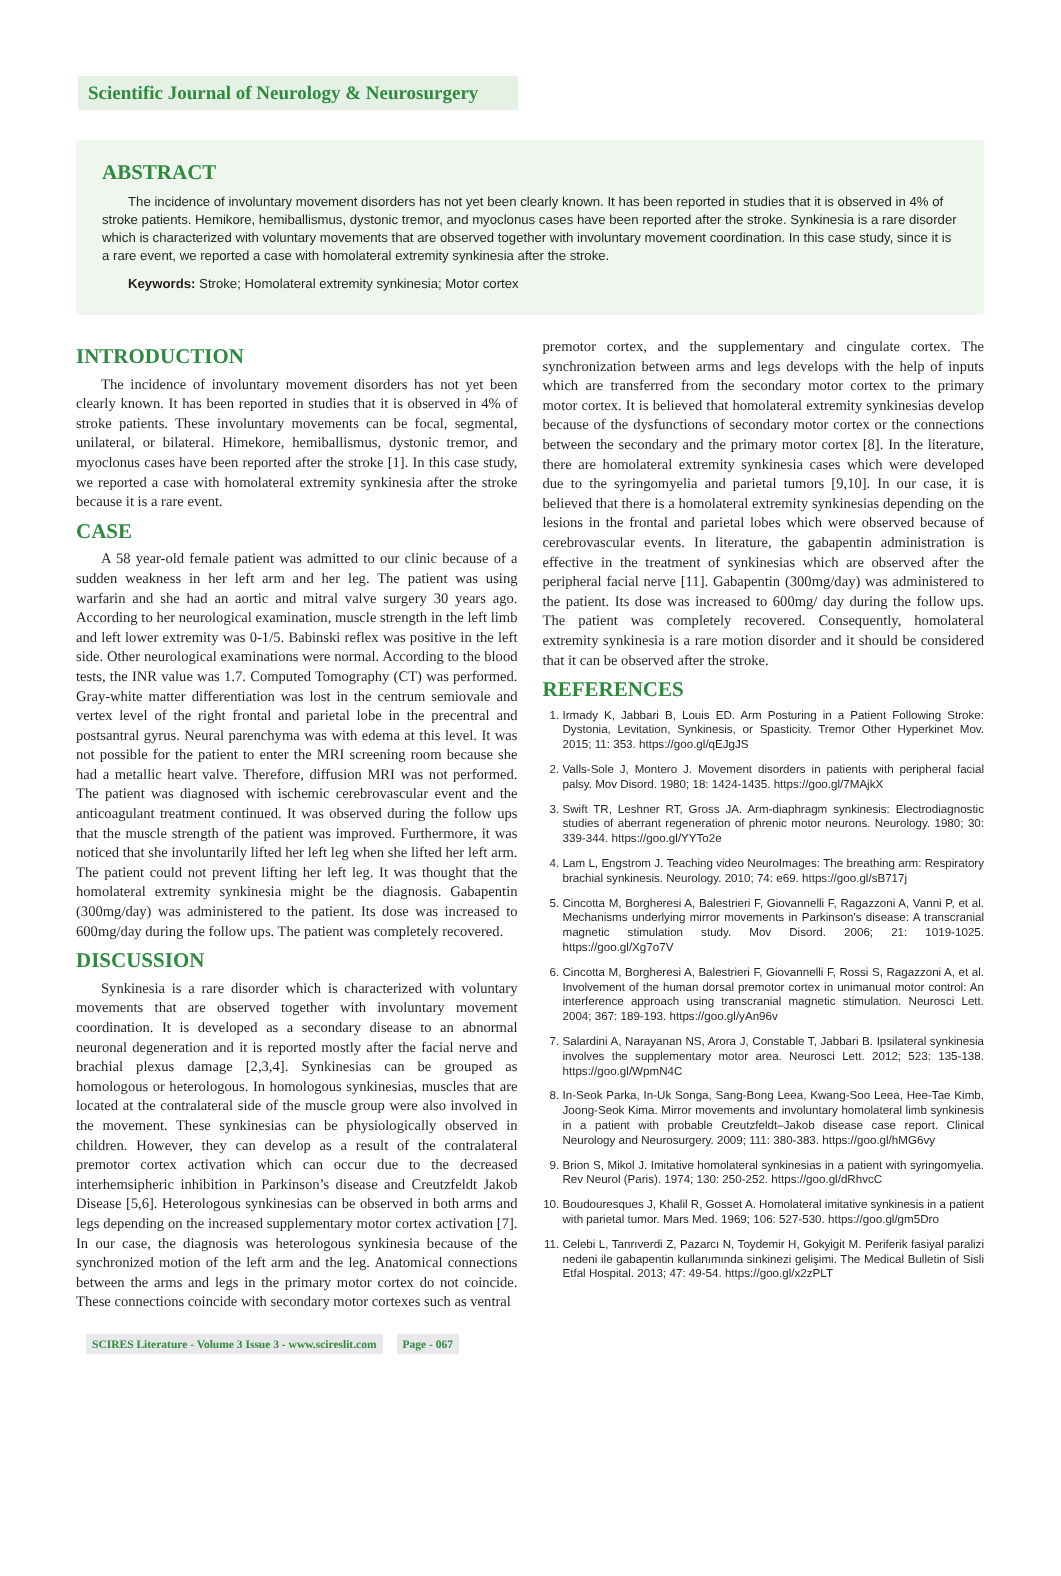Scientific Journal of Neurology & Neurosurgery
ABSTRACT
The incidence of involuntary movement disorders has not yet been clearly known. It has been reported in studies that it is observed in 4% of stroke patients. Hemikore, hemiballismus, dystonic tremor, and myoclonus cases have been reported after the stroke. Synkinesia is a rare disorder which is characterized with voluntary movements that are observed together with involuntary movement coordination. In this case study, since it is a rare event, we reported a case with homolateral extremity synkinesia after the stroke.
Keywords: Stroke; Homolateral extremity synkinesia; Motor cortex
INTRODUCTION
The incidence of involuntary movement disorders has not yet been clearly known. It has been reported in studies that it is observed in 4% of stroke patients. These involuntary movements can be focal, segmental, unilateral, or bilateral. Himekore, hemiballismus, dystonic tremor, and myoclonus cases have been reported after the stroke [1]. In this case study, we reported a case with homolateral extremity synkinesia after the stroke because it is a rare event.
CASE
A 58 year-old female patient was admitted to our clinic because of a sudden weakness in her left arm and her leg. The patient was using warfarin and she had an aortic and mitral valve surgery 30 years ago. According to her neurological examination, muscle strength in the left limb and left lower extremity was 0-1/5. Babinski reflex was positive in the left side. Other neurological examinations were normal. According to the blood tests, the INR value was 1.7. Computed Tomography (CT) was performed. Gray-white matter differentiation was lost in the centrum semiovale and vertex level of the right frontal and parietal lobe in the precentral and postsantral gyrus. Neural parenchyma was with edema at this level. It was not possible for the patient to enter the MRI screening room because she had a metallic heart valve. Therefore, diffusion MRI was not performed. The patient was diagnosed with ischemic cerebrovascular event and the anticoagulant treatment continued. It was observed during the follow ups that the muscle strength of the patient was improved. Furthermore, it was noticed that she involuntarily lifted her left leg when she lifted her left arm. The patient could not prevent lifting her left leg. It was thought that the homolateral extremity synkinesia might be the diagnosis. Gabapentin (300mg/day) was administered to the patient. Its dose was increased to 600mg/day during the follow ups. The patient was completely recovered.
DISCUSSION
Synkinesia is a rare disorder which is characterized with voluntary movements that are observed together with involuntary movement coordination. It is developed as a secondary disease to an abnormal neuronal degeneration and it is reported mostly after the facial nerve and brachial plexus damage [2,3,4]. Synkinesias can be grouped as homologous or heterologous. In homologous synkinesias, muscles that are located at the contralateral side of the muscle group were also involved in the movement. These synkinesias can be physiologically observed in children. However, they can develop as a result of the contralateral premotor cortex activation which can occur due to the decreased interhemsipheric inhibition in Parkinson’s disease and Creutzfeldt Jakob Disease [5,6]. Heterologous synkinesias can be observed in both arms and legs depending on the increased supplementary motor cortex activation [7]. In our case, the diagnosis was heterologous synkinesia because of the synchronized motion of the left arm and the leg. Anatomical connections between the arms and legs in the primary motor cortex do not coincide. These connections coincide with secondary motor cortexes such as ventral
premotor cortex, and the supplementary and cingulate cortex. The synchronization between arms and legs develops with the help of inputs which are transferred from the secondary motor cortex to the primary motor cortex. It is believed that homolateral extremity synkinesias develop because of the dysfunctions of secondary motor cortex or the connections between the secondary and the primary motor cortex [8]. In the literature, there are homolateral extremity synkinesia cases which were developed due to the syringomyelia and parietal tumors [9,10]. In our case, it is believed that there is a homolateral extremity synkinesias depending on the lesions in the frontal and parietal lobes which were observed because of cerebrovascular events. In literature, the gabapentin administration is effective in the treatment of synkinesias which are observed after the peripheral facial nerve [11]. Gabapentin (300mg/day) was administered to the patient. Its dose was increased to 600mg/ day during the follow ups. The patient was completely recovered. Consequently, homolateral extremity synkinesia is a rare motion disorder and it should be considered that it can be observed after the stroke.
REFERENCES
1. Irmady K, Jabbari B, Louis ED. Arm Posturing in a Patient Following Stroke: Dystonia, Levitation, Synkinesis, or Spasticity. Tremor Other Hyperkinet Mov. 2015; 11: 353. https://goo.gl/qEJgJS
2. Valls-Sole J, Montero J. Movement disorders in patients with peripheral facial palsy. Mov Disord. 1980; 18: 1424-1435. https://goo.gl/7MAjkX
3. Swift TR, Leshner RT, Gross JA. Arm-diaphragm synkinesis: Electrodiagnostic studies of aberrant regeneration of phrenic motor neurons. Neurology. 1980; 30: 339-344. https://goo.gl/YYTo2e
4. Lam L, Engstrom J. Teaching video NeuroImages: The breathing arm: Respiratory brachial synkinesis. Neurology. 2010; 74: e69. https://goo.gl/sB717j
5. Cincotta M, Borgheresi A, Balestrieri F, Giovannelli F, Ragazzoni A, Vanni P, et al. Mechanisms underlying mirror movements in Parkinson’s disease: A transcranial magnetic stimulation study. Mov Disord. 2006; 21: 1019-1025. https://goo.gl/Xg7o7V
6. Cincotta M, Borgheresi A, Balestrieri F, Giovannelli F, Rossi S, Ragazzoni A, et al. Involvement of the human dorsal premotor cortex in unimanual motor control: An interference approach using transcranial magnetic stimulation. Neurosci Lett. 2004; 367: 189-193. https://goo.gl/yAn96v
7. Salardini A, Narayanan NS, Arora J, Constable T, Jabbari B. Ipsilateral synkinesia involves the supplementary motor area. Neurosci Lett. 2012; 523: 135-138. https://goo.gl/WpmN4C
8. In-Seok Parka, In-Uk Songa, Sang-Bong Leea, Kwang-Soo Leea, Hee-Tae Kimb, Joong-Seok Kima. Mirror movements and involuntary homolateral limb synkinesis in a patient with probable Creutzfeldt–Jakob disease case report. Clinical Neurology and Neurosurgery. 2009; 111: 380-383. https://goo.gl/hMG6vy
9. Brion S, Mikol J. Imitative homolateral synkinesias in a patient with syringomyelia. Rev Neurol (Paris). 1974; 130: 250-252. https://goo.gl/dRhvcC
10. Boudouresques J, Khalil R, Gosset A. Homolateral imitative synkinesis in a patient with parietal tumor. Mars Med. 1969; 106: 527-530. https://goo.gl/gm5Dro
11. Celebi L, Tanrıverdi Z, Pazarcı N, Toydemir H, Gokyigit M. Periferik fasiyal paralizi nedeni ile gabapentin kullanımında sinkinezi gelişimi. The Medical Bulletin of Sisli Etfal Hospital. 2013; 47: 49-54. https://goo.gl/x2zPLT
SCIRES Literature - Volume 3 Issue 3 - www.scireslit.com Page - 067